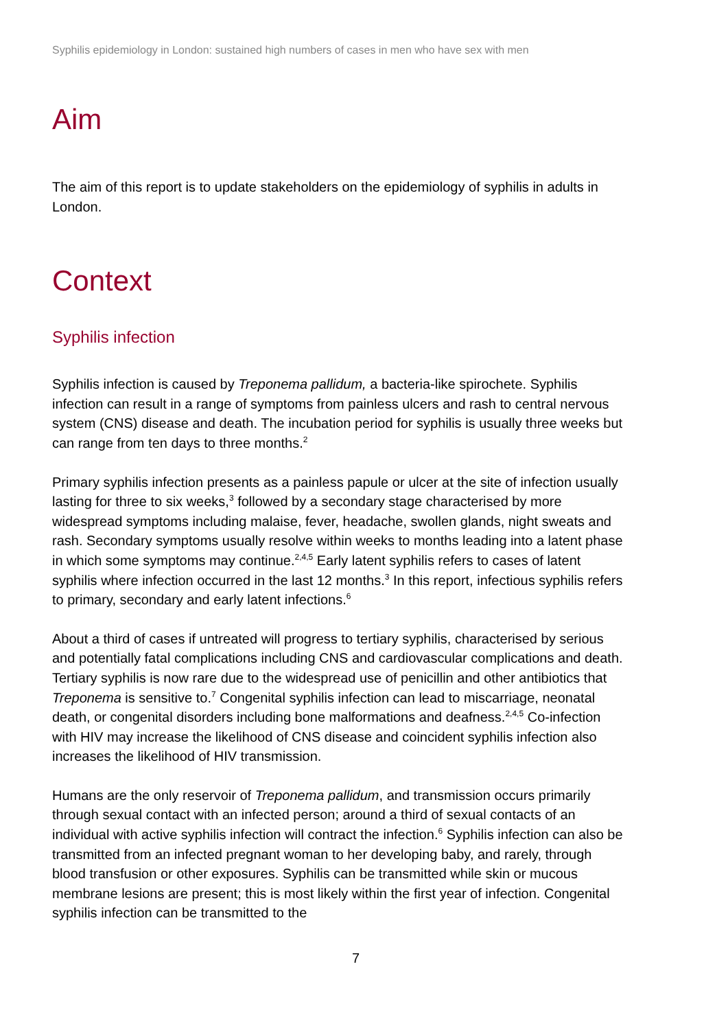Syphilis epidemiology in London: sustained high numbers of cases in men who have sex with men
Aim
The aim of this report is to update stakeholders on the epidemiology of syphilis in adults in London.
Context
Syphilis infection
Syphilis infection is caused by Treponema pallidum, a bacteria-like spirochete. Syphilis infection can result in a range of symptoms from painless ulcers and rash to central nervous system (CNS) disease and death. The incubation period for syphilis is usually three weeks but can range from ten days to three months.<sup>2</sup>
Primary syphilis infection presents as a painless papule or ulcer at the site of infection usually lasting for three to six weeks,<sup>3</sup> followed by a secondary stage characterised by more widespread symptoms including malaise, fever, headache, swollen glands, night sweats and rash. Secondary symptoms usually resolve within weeks to months leading into a latent phase in which some symptoms may continue.<sup>2,4,5</sup> Early latent syphilis refers to cases of latent syphilis where infection occurred in the last 12 months.<sup>3</sup> In this report, infectious syphilis refers to primary, secondary and early latent infections.<sup>6</sup>
About a third of cases if untreated will progress to tertiary syphilis, characterised by serious and potentially fatal complications including CNS and cardiovascular complications and death. Tertiary syphilis is now rare due to the widespread use of penicillin and other antibiotics that Treponema is sensitive to.<sup>7</sup> Congenital syphilis infection can lead to miscarriage, neonatal death, or congenital disorders including bone malformations and deafness.<sup>2,4,5</sup> Co-infection with HIV may increase the likelihood of CNS disease and coincident syphilis infection also increases the likelihood of HIV transmission.
Humans are the only reservoir of Treponema pallidum, and transmission occurs primarily through sexual contact with an infected person; around a third of sexual contacts of an individual with active syphilis infection will contract the infection.<sup>6</sup> Syphilis infection can also be transmitted from an infected pregnant woman to her developing baby, and rarely, through blood transfusion or other exposures. Syphilis can be transmitted while skin or mucous membrane lesions are present; this is most likely within the first year of infection. Congenital syphilis infection can be transmitted to the
7